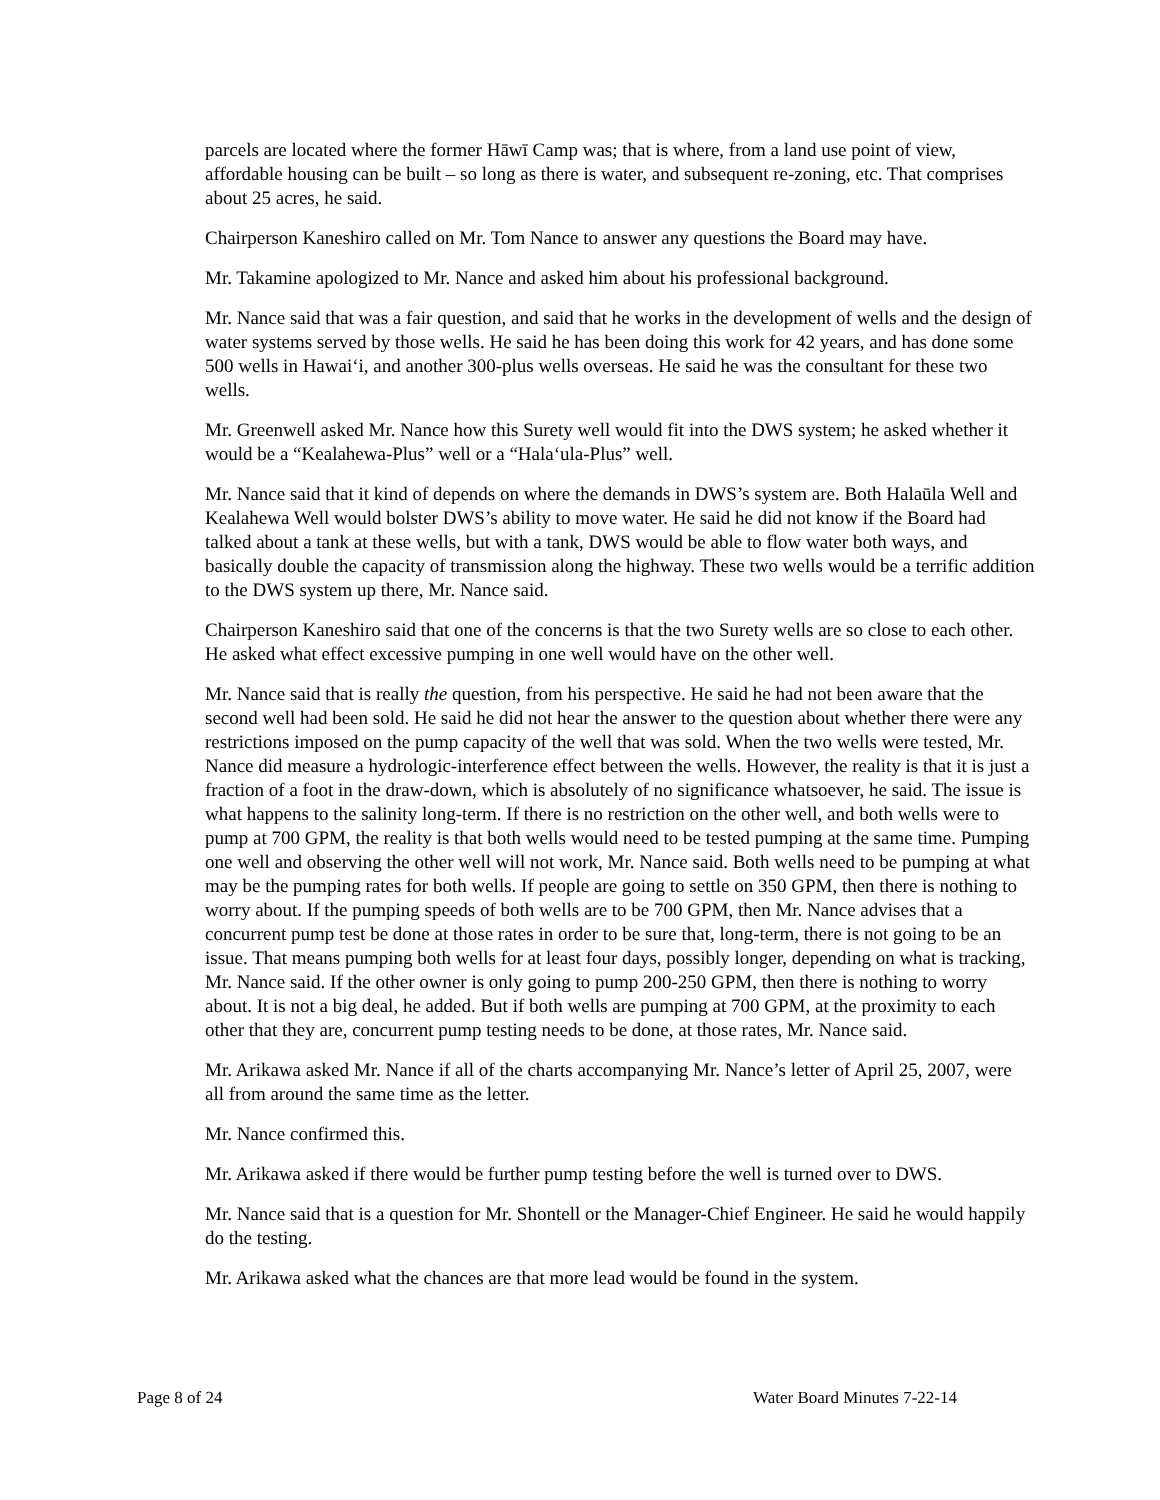parcels are located where the former Hāwī Camp was; that is where, from a land use point of view, affordable housing can be built – so long as there is water, and subsequent re-zoning, etc. That comprises about 25 acres, he said.
Chairperson Kaneshiro called on Mr. Tom Nance to answer any questions the Board may have.
Mr. Takamine apologized to Mr. Nance and asked him about his professional background.
Mr. Nance said that was a fair question, and said that he works in the development of wells and the design of water systems served by those wells. He said he has been doing this work for 42 years, and has done some 500 wells in Hawai‘i, and another 300-plus wells overseas. He said he was the consultant for these two wells.
Mr. Greenwell asked Mr. Nance how this Surety well would fit into the DWS system; he asked whether it would be a “Kealahewa-Plus” well or a “Hala‘ula-Plus” well.
Mr. Nance said that it kind of depends on where the demands in DWS’s system are. Both Halaūla Well and Kealahewa Well would bolster DWS’s ability to move water. He said he did not know if the Board had talked about a tank at these wells, but with a tank, DWS would be able to flow water both ways, and basically double the capacity of transmission along the highway. These two wells would be a terrific addition to the DWS system up there, Mr. Nance said.
Chairperson Kaneshiro said that one of the concerns is that the two Surety wells are so close to each other. He asked what effect excessive pumping in one well would have on the other well.
Mr. Nance said that is really the question, from his perspective. He said he had not been aware that the second well had been sold. He said he did not hear the answer to the question about whether there were any restrictions imposed on the pump capacity of the well that was sold. When the two wells were tested, Mr. Nance did measure a hydrologic-interference effect between the wells. However, the reality is that it is just a fraction of a foot in the draw-down, which is absolutely of no significance whatsoever, he said. The issue is what happens to the salinity long-term. If there is no restriction on the other well, and both wells were to pump at 700 GPM, the reality is that both wells would need to be tested pumping at the same time. Pumping one well and observing the other well will not work, Mr. Nance said. Both wells need to be pumping at what may be the pumping rates for both wells. If people are going to settle on 350 GPM, then there is nothing to worry about. If the pumping speeds of both wells are to be 700 GPM, then Mr. Nance advises that a concurrent pump test be done at those rates in order to be sure that, long-term, there is not going to be an issue. That means pumping both wells for at least four days, possibly longer, depending on what is tracking, Mr. Nance said. If the other owner is only going to pump 200-250 GPM, then there is nothing to worry about. It is not a big deal, he added. But if both wells are pumping at 700 GPM, at the proximity to each other that they are, concurrent pump testing needs to be done, at those rates, Mr. Nance said.
Mr. Arikawa asked Mr. Nance if all of the charts accompanying Mr. Nance’s letter of April 25, 2007, were all from around the same time as the letter.
Mr. Nance confirmed this.
Mr. Arikawa asked if there would be further pump testing before the well is turned over to DWS.
Mr. Nance said that is a question for Mr. Shontell or the Manager-Chief Engineer. He said he would happily do the testing.
Mr. Arikawa asked what the chances are that more lead would be found in the system.
Page 8 of 24 Water Board Minutes 7-22-14